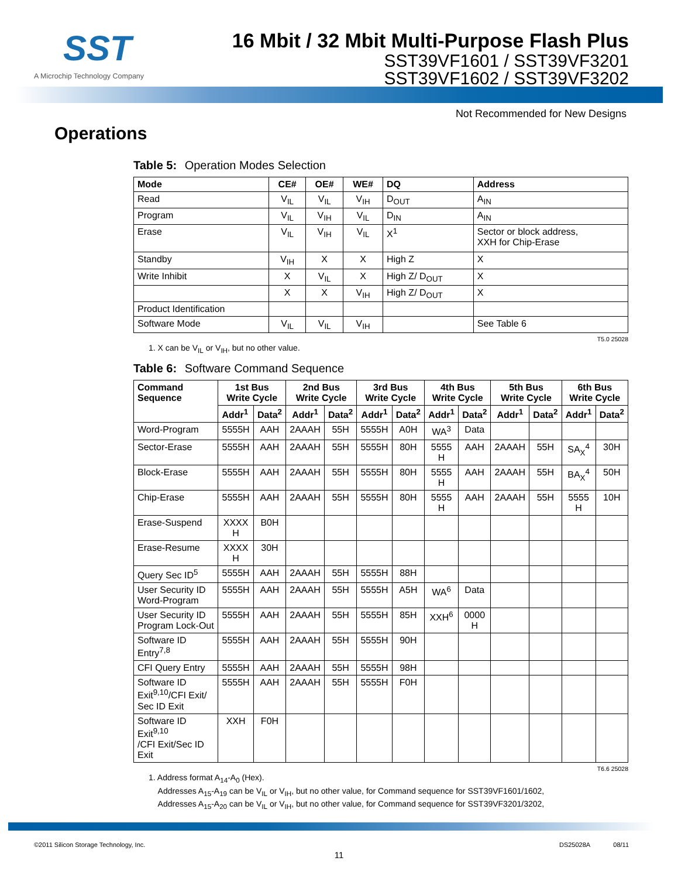SST
A Microchip Technology Company
16 Mbit / 32 Mbit Multi-Purpose Flash Plus
SST39VF1601 / SST39VF3201
SST39VF1602 / SST39VF3202
Not Recommended for New Designs
Operations
Table 5: Operation Modes Selection
| Mode | CE# | OE# | WE# | DQ | Address |
| --- | --- | --- | --- | --- | --- |
| Read | V<sub>IL</sub> | V<sub>IL</sub> | V<sub>IH</sub> | D<sub>OUT</sub> | A<sub>IN</sub> |
| Program | V<sub>IL</sub> | V<sub>IH</sub> | V<sub>IL</sub> | D<sub>IN</sub> | A<sub>IN</sub> |
| Erase | V<sub>IL</sub> | V<sub>IH</sub> | V<sub>IL</sub> | X<sup>1</sup> | Sector or block address, XXH for Chip-Erase |
| Standby | V<sub>IH</sub> | X | X | High Z | X |
| Write Inhibit | X | V<sub>IL</sub> | X | High Z/ D<sub>OUT</sub> | X |
| | X | X | V<sub>IH</sub> | High Z/ D<sub>OUT</sub> | X |
| Product Identification | | | | | |
| Software Mode | V<sub>IL</sub> | V<sub>IL</sub> | V<sub>IH</sub> | | See Table 6 |
T5.0 25028
1. X can be V<sub>IL</sub> or V<sub>IH</sub>, but no other value.
Table 6: Software Command Sequence
| Command Sequence | 1st Bus Write Cycle | | 2nd Bus Write Cycle | | 3rd Bus Write Cycle | | 4th Bus Write Cycle | | 5th Bus Write Cycle | | 6th Bus Write Cycle | |
| --- | --- | --- | --- | --- | --- | --- | --- | --- | --- | --- | --- | --- |
| | Addr<sup>1</sup> | Data<sup>2</sup> | Addr<sup>1</sup> | Data<sup>2</sup> | Addr<sup>1</sup> | Data<sup>2</sup> | Addr<sup>1</sup> | Data<sup>2</sup> | Addr<sup>1</sup> | Data<sup>2</sup> | Addr<sup>1</sup> | Data<sup>2</sup> |
| Word-Program | 5555H | AAH | 2AAAH | 55H | 5555H | A0H | WA<sup>3</sup> | Data | | | | |
| Sector-Erase | 5555H | AAH | 2AAAH | 55H | 5555H | 80H | 5555 H | AAH | 2AAAH | 55H | SA<sub>X</sub><sup>4</sup> | 30H |
| Block-Erase | 5555H | AAH | 2AAAH | 55H | 5555H | 80H | 5555 H | AAH | 2AAAH | 55H | BA<sub>X</sub><sup>4</sup> | 50H |
| Chip-Erase | 5555H | AAH | 2AAAH | 55H | 5555H | 80H | 5555 H | AAH | 2AAAH | 55H | 5555 H | 10H |
| Erase-Suspend | XXXX H | B0H | | | | | | | | | | |
| Erase-Resume | XXXX H | 30H | | | | | | | | | | |
| Query Sec ID<sup>5</sup> | 5555H | AAH | 2AAAH | 55H | 5555H | 88H | | | | | | |
| User Security ID Word-Program | 5555H | AAH | 2AAAH | 55H | 5555H | A5H | WA<sup>6</sup> | Data | | | | |
| User Security ID Program Lock-Out | 5555H | AAH | 2AAAH | 55H | 5555H | 85H | XXH<sup>6</sup> | 0000 H | | | | |
| Software ID Entry<sup>7,8</sup> | 5555H | AAH | 2AAAH | 55H | 5555H | 90H | | | | | | |
| CFI Query Entry | 5555H | AAH | 2AAAH | 55H | 5555H | 98H | | | | | | |
| Software ID Exit<sup>9,10</sup>/CFI Exit/ Sec ID Exit | 5555H | AAH | 2AAAH | 55H | 5555H | F0H | | | | | | |
| Software ID Exit<sup>9,10</sup> /CFI Exit/Sec ID Exit | XXH | F0H | | | | | | | | | | |
T6.6 25028
1. Address format A<sub>14</sub>-A<sub>0</sub> (Hex).
Addresses A<sub>15</sub>-A<sub>19</sub> can be V<sub>IL</sub> or V<sub>IH</sub>, but no other value, for Command sequence for SST39VF1601/1602,
Addresses A<sub>15</sub>-A<sub>20</sub> can be V<sub>IL</sub> or V<sub>IH</sub>, but no other value, for Command sequence for SST39VF3201/3202,
©2011 Silicon Storage Technology, Inc. DS25028A 08/11
11